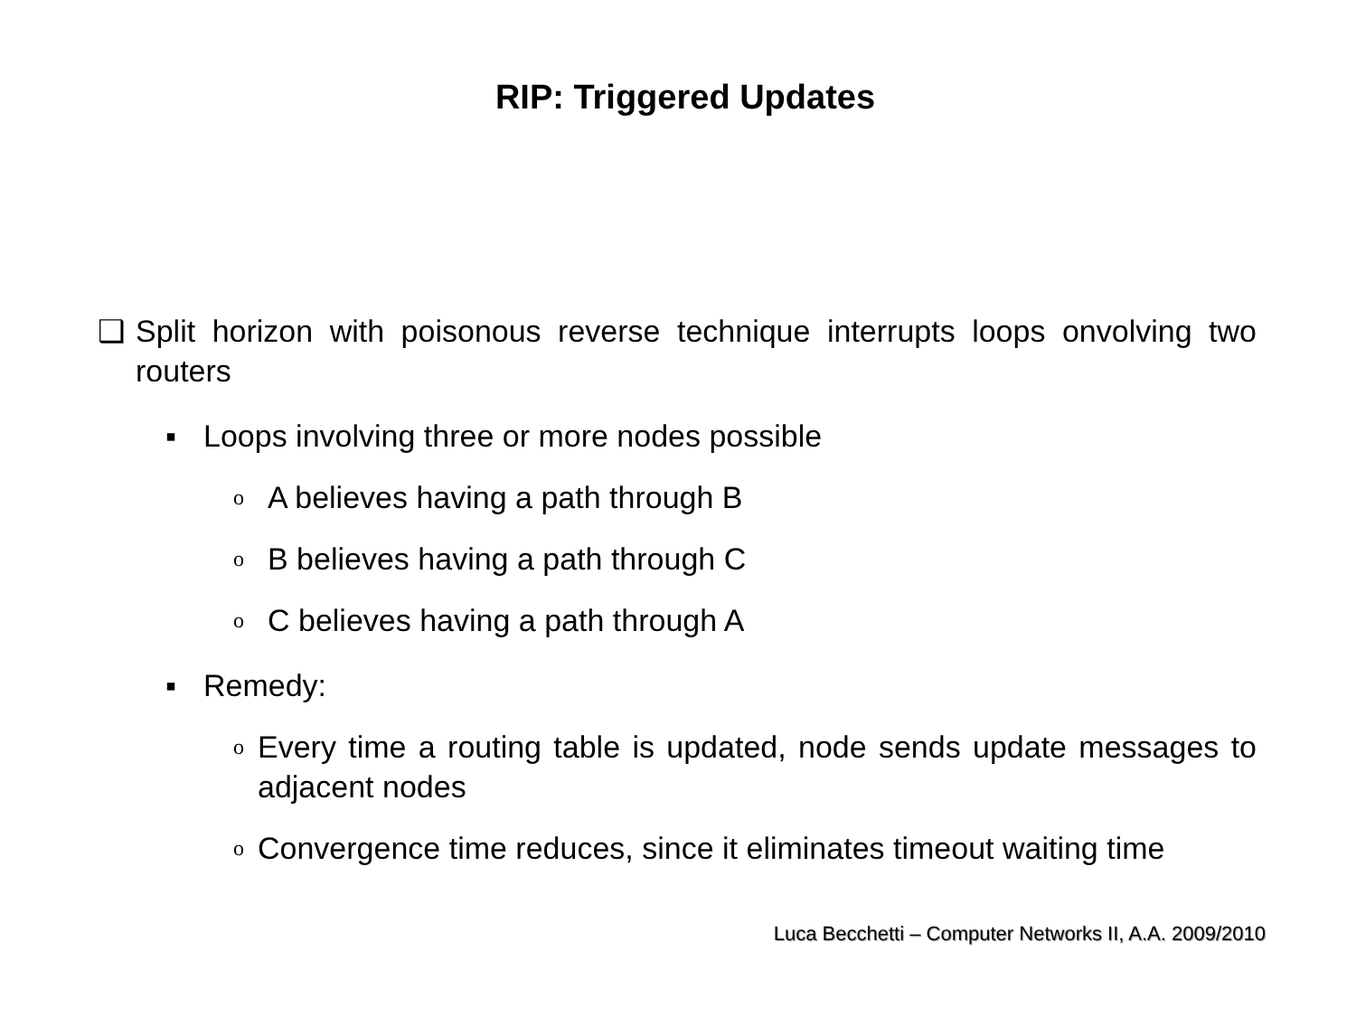RIP: Triggered Updates
❑ Split horizon with poisonous reverse technique interrupts loops onvolving two routers
▪ Loops involving three or more nodes possible
o A believes having a path through B
o B believes having a path through C
o C believes having a path through A
▪ Remedy:
o Every time a routing table is updated, node sends update messages to adjacent nodes
o Convergence time reduces, since it eliminates timeout waiting time
Luca Becchetti – Computer Networks II, A.A. 2009/2010